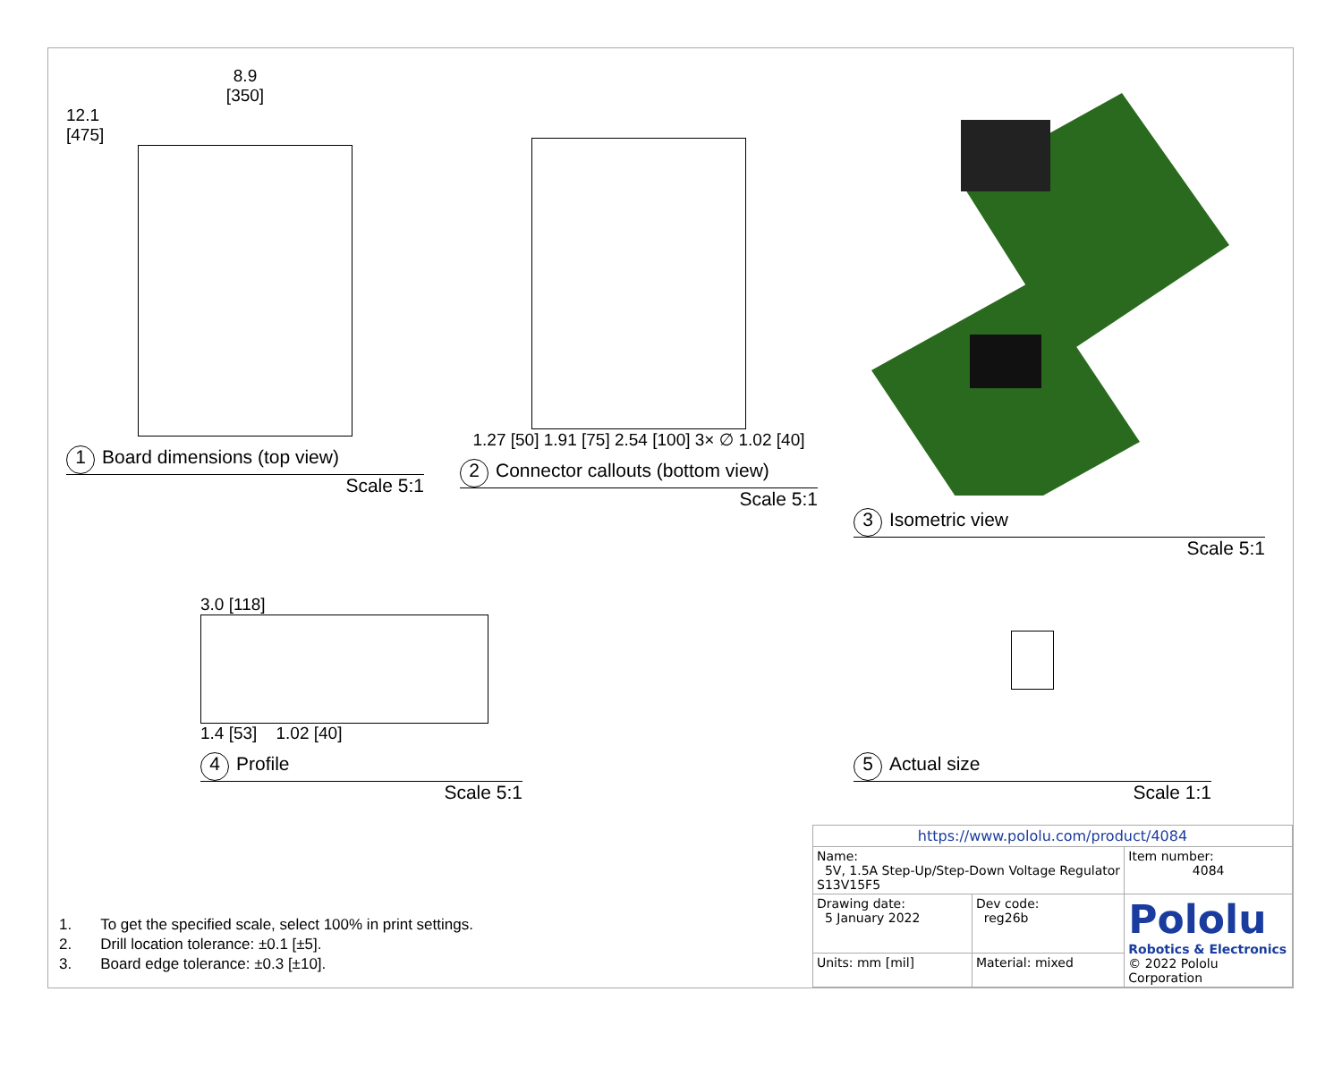8.9
[350]
12.1
[475]
1 Board dimensions (top view)
Scale 5:1
1.27 [50] 1.91 [75] 2.54 [100] 3× ∅ 1.02 [40]
2 Connector callouts (bottom view)
Scale 5:1
3 Isometric view
Scale 5:1
3.0 [118]
1.4 [53] 1.02 [40]
4 Profile
Scale 5:1
5 Actual size
Scale 1:1
| 1. | To get the specified scale, select 100% in print settings. |
| 2. | Drill location tolerance: ±0.1 [±5]. |
| 3. | Board edge tolerance: ±0.3 [±10]. |
| https://www.pololu.com/product/4084 | | | |
| Name: 5V, 1.5A Step-Up/Step-Down Voltage Regulator S13V15F5 | | | Item number: 4084 |
| Drawing date: 5 January 2022 | | Dev code: reg26b | Pololu Robotics & Electronics © 2022 Pololu Corporation |
| Units: mm [mil] | Material: mixed | | |